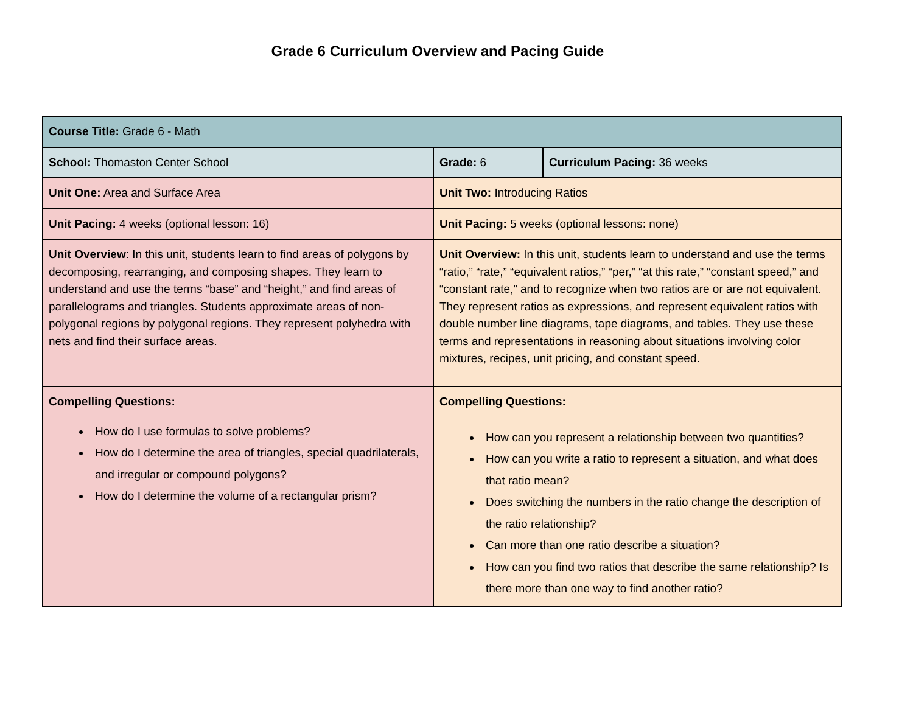Grade 6 Curriculum Overview and Pacing Guide
| Course Title: Grade 6 - Math | | |
| School: Thomaston Center School | Grade: 6 | Curriculum Pacing: 36 weeks |
| Unit One: Area and Surface Area | Unit Two: Introducing Ratios | |
| Unit Pacing: 4 weeks (optional lesson: 16) | Unit Pacing: 5 weeks (optional lessons: none) | |
| Unit Overview : In this unit, students learn to find areas of polygons by decomposing, rearranging, and composing shapes. They learn to understand and use the terms “base” and “height,” and find areas of parallelograms and triangles. Students approximate areas of non-polygonal regions by polygonal regions. They represent polyhedra with nets and find their surface areas. | Unit Overview: In this unit, students learn to understand and use the terms “ratio,” “rate,” “equivalent ratios,” “per,” “at this rate,” “constant speed,” and “constant rate,” and to recognize when two ratios are or are not equivalent. They represent ratios as expressions, and represent equivalent ratios with double number line diagrams, tape diagrams, and tables. They use these terms and representations in reasoning about situations involving color mixtures, recipes, unit pricing, and constant speed. | |
| Compelling Questions: How do I use formulas to solve problems? How do I determine the area of triangles, special quadrilaterals, and irregular or compound polygons? How do I determine the volume of a rectangular prism? | Compelling Questions: How can you represent a relationship between two quantities? How can you write a ratio to represent a situation, and what does that ratio mean? Does switching the numbers in the ratio change the description of the ratio relationship? Can more than one ratio describe a situation? How can you find two ratios that describe the same relationship? Is there more than one way to find another ratio? | |